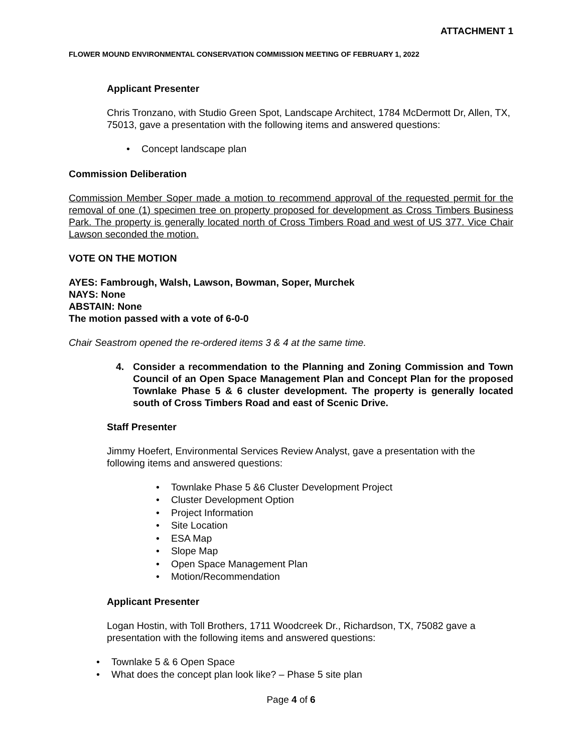ATTACHMENT 1
FLOWER MOUND ENVIRONMENTAL CONSERVATION COMMISSION MEETING OF FEBRUARY 1, 2022
Applicant Presenter
Chris Tronzano, with Studio Green Spot, Landscape Architect, 1784 McDermott Dr, Allen, TX, 75013, gave a presentation with the following items and answered questions:
• Concept landscape plan
Commission Deliberation
Commission Member Soper made a motion to recommend approval of the requested permit for the removal of one (1) specimen tree on property proposed for development as Cross Timbers Business Park. The property is generally located north of Cross Timbers Road and west of US 377. Vice Chair Lawson seconded the motion.
VOTE ON THE MOTION
AYES: Fambrough, Walsh, Lawson, Bowman, Soper, Murchek
NAYS: None
ABSTAIN: None
The motion passed with a vote of 6-0-0
Chair Seastrom opened the re-ordered items 3 & 4 at the same time.
4. Consider a recommendation to the Planning and Zoning Commission and Town Council of an Open Space Management Plan and Concept Plan for the proposed Townlake Phase 5 & 6 cluster development. The property is generally located south of Cross Timbers Road and east of Scenic Drive.
Staff Presenter
Jimmy Hoefert, Environmental Services Review Analyst, gave a presentation with the following items and answered questions:
• Townlake Phase 5 &6 Cluster Development Project
• Cluster Development Option
• Project Information
• Site Location
• ESA Map
• Slope Map
• Open Space Management Plan
• Motion/Recommendation
Applicant Presenter
Logan Hostin, with Toll Brothers, 1711 Woodcreek Dr., Richardson, TX, 75082 gave a presentation with the following items and answered questions:
• Townlake 5 & 6 Open Space
• What does the concept plan look like? – Phase 5 site plan
Page 4 of 6